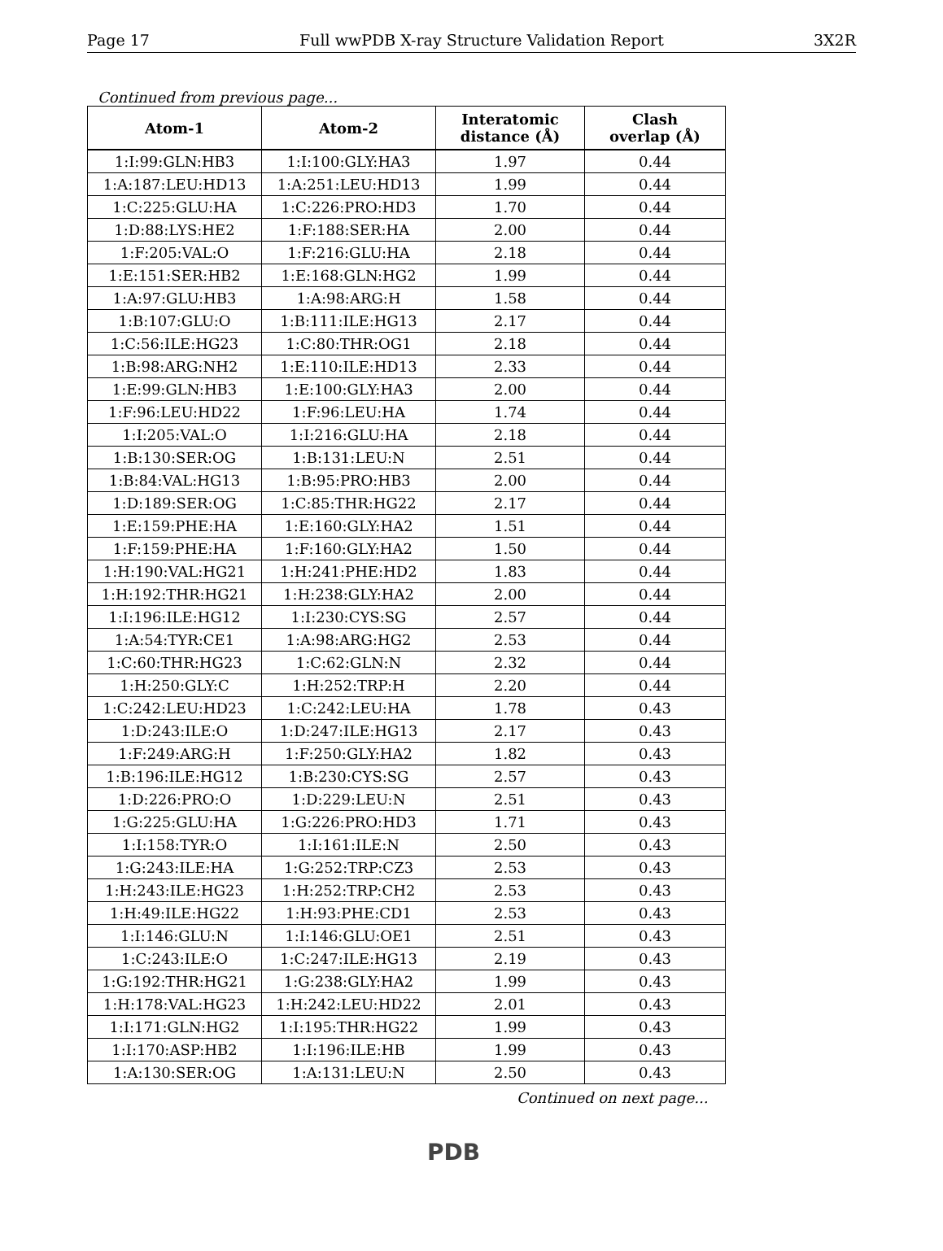Page 17 Full wwPDB X-ray Structure Validation Report 3X2R
Continued from previous page...
| Atom-1 | Atom-2 | Interatomic distance (Å) | Clash overlap (Å) |
| --- | --- | --- | --- |
| 1:I:99:GLN:HB3 | 1:I:100:GLY:HA3 | 1.97 | 0.44 |
| 1:A:187:LEU:HD13 | 1:A:251:LEU:HD13 | 1.99 | 0.44 |
| 1:C:225:GLU:HA | 1:C:226:PRO:HD3 | 1.70 | 0.44 |
| 1:D:88:LYS:HE2 | 1:F:188:SER:HA | 2.00 | 0.44 |
| 1:F:205:VAL:O | 1:F:216:GLU:HA | 2.18 | 0.44 |
| 1:E:151:SER:HB2 | 1:E:168:GLN:HG2 | 1.99 | 0.44 |
| 1:A:97:GLU:HB3 | 1:A:98:ARG:H | 1.58 | 0.44 |
| 1:B:107:GLU:O | 1:B:111:ILE:HG13 | 2.17 | 0.44 |
| 1:C:56:ILE:HG23 | 1:C:80:THR:OG1 | 2.18 | 0.44 |
| 1:B:98:ARG:NH2 | 1:E:110:ILE:HD13 | 2.33 | 0.44 |
| 1:E:99:GLN:HB3 | 1:E:100:GLY:HA3 | 2.00 | 0.44 |
| 1:F:96:LEU:HD22 | 1:F:96:LEU:HA | 1.74 | 0.44 |
| 1:I:205:VAL:O | 1:I:216:GLU:HA | 2.18 | 0.44 |
| 1:B:130:SER:OG | 1:B:131:LEU:N | 2.51 | 0.44 |
| 1:B:84:VAL:HG13 | 1:B:95:PRO:HB3 | 2.00 | 0.44 |
| 1:D:189:SER:OG | 1:C:85:THR:HG22 | 2.17 | 0.44 |
| 1:E:159:PHE:HA | 1:E:160:GLY:HA2 | 1.51 | 0.44 |
| 1:F:159:PHE:HA | 1:F:160:GLY:HA2 | 1.50 | 0.44 |
| 1:H:190:VAL:HG21 | 1:H:241:PHE:HD2 | 1.83 | 0.44 |
| 1:H:192:THR:HG21 | 1:H:238:GLY:HA2 | 2.00 | 0.44 |
| 1:I:196:ILE:HG12 | 1:I:230:CYS:SG | 2.57 | 0.44 |
| 1:A:54:TYR:CE1 | 1:A:98:ARG:HG2 | 2.53 | 0.44 |
| 1:C:60:THR:HG23 | 1:C:62:GLN:N | 2.32 | 0.44 |
| 1:H:250:GLY:C | 1:H:252:TRP:H | 2.20 | 0.44 |
| 1:C:242:LEU:HD23 | 1:C:242:LEU:HA | 1.78 | 0.43 |
| 1:D:243:ILE:O | 1:D:247:ILE:HG13 | 2.17 | 0.43 |
| 1:F:249:ARG:H | 1:F:250:GLY:HA2 | 1.82 | 0.43 |
| 1:B:196:ILE:HG12 | 1:B:230:CYS:SG | 2.57 | 0.43 |
| 1:D:226:PRO:O | 1:D:229:LEU:N | 2.51 | 0.43 |
| 1:G:225:GLU:HA | 1:G:226:PRO:HD3 | 1.71 | 0.43 |
| 1:I:158:TYR:O | 1:I:161:ILE:N | 2.50 | 0.43 |
| 1:G:243:ILE:HA | 1:G:252:TRP:CZ3 | 2.53 | 0.43 |
| 1:H:243:ILE:HG23 | 1:H:252:TRP:CH2 | 2.53 | 0.43 |
| 1:H:49:ILE:HG22 | 1:H:93:PHE:CD1 | 2.53 | 0.43 |
| 1:I:146:GLU:N | 1:I:146:GLU:OE1 | 2.51 | 0.43 |
| 1:C:243:ILE:O | 1:C:247:ILE:HG13 | 2.19 | 0.43 |
| 1:G:192:THR:HG21 | 1:G:238:GLY:HA2 | 1.99 | 0.43 |
| 1:H:178:VAL:HG23 | 1:H:242:LEU:HD22 | 2.01 | 0.43 |
| 1:I:171:GLN:HG2 | 1:I:195:THR:HG22 | 1.99 | 0.43 |
| 1:I:170:ASP:HB2 | 1:I:196:ILE:HB | 1.99 | 0.43 |
| 1:A:130:SER:OG | 1:A:131:LEU:N | 2.50 | 0.43 |
Continued on next page...
PDB